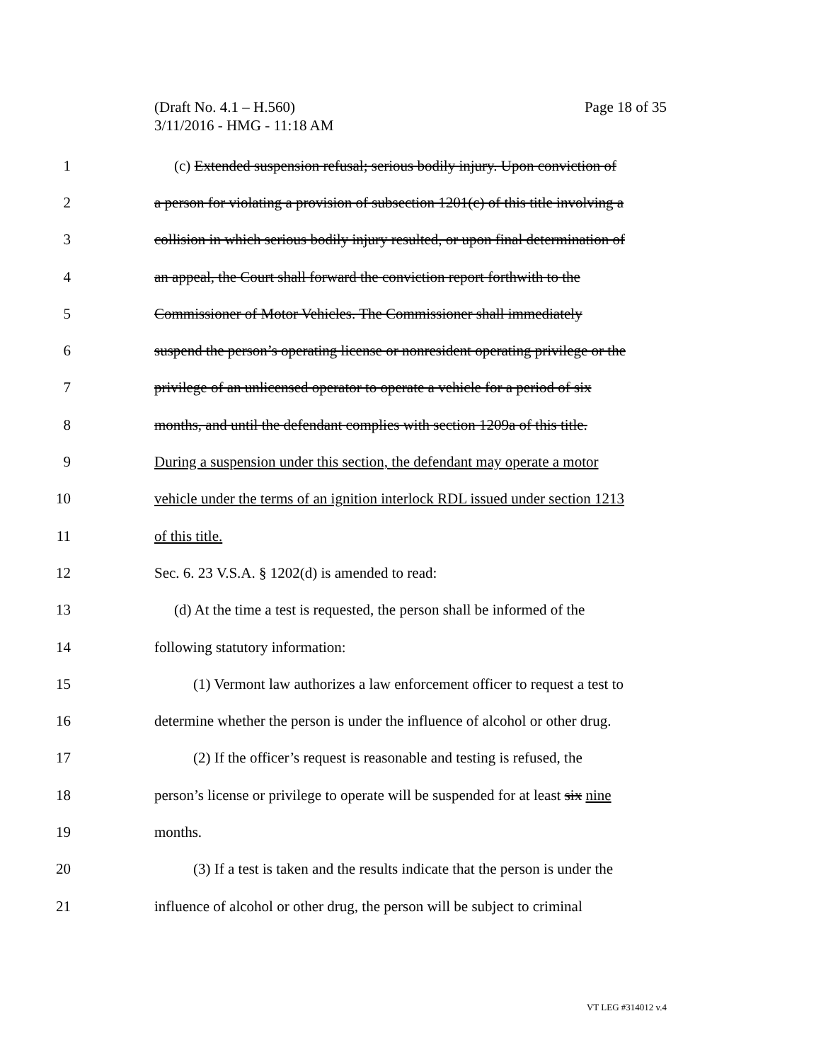Page 18 of 35 (Draft No. 4.1 – H.560)
3/11/2016 - HMG - 11:18 AM
1 (c) Extended suspension refusal; serious bodily injury. Upon conviction of
2 a person for violating a provision of subsection 1201(c) of this title involving a
3 collision in which serious bodily injury resulted, or upon final determination of
4 an appeal, the Court shall forward the conviction report forthwith to the
5 Commissioner of Motor Vehicles. The Commissioner shall immediately
6 suspend the person’s operating license or nonresident operating privilege or the
7 privilege of an unlicensed operator to operate a vehicle for a period of six
8 months, and until the defendant complies with section 1209a of this title.
9 During a suspension under this section, the defendant may operate a motor
10 vehicle under the terms of an ignition interlock RDL issued under section 1213
11 of this title.
12 Sec. 6. 23 V.S.A. § 1202(d) is amended to read:
13 (d) At the time a test is requested, the person shall be informed of the
14 following statutory information:
15 (1) Vermont law authorizes a law enforcement officer to request a test to
16 determine whether the person is under the influence of alcohol or other drug.
17 (2) If the officer’s request is reasonable and testing is refused, the
18 person’s license or privilege to operate will be suspended for at least six nine
19 months.
20 (3) If a test is taken and the results indicate that the person is under the
21 influence of alcohol or other drug, the person will be subject to criminal
VT LEG #314012 v.4